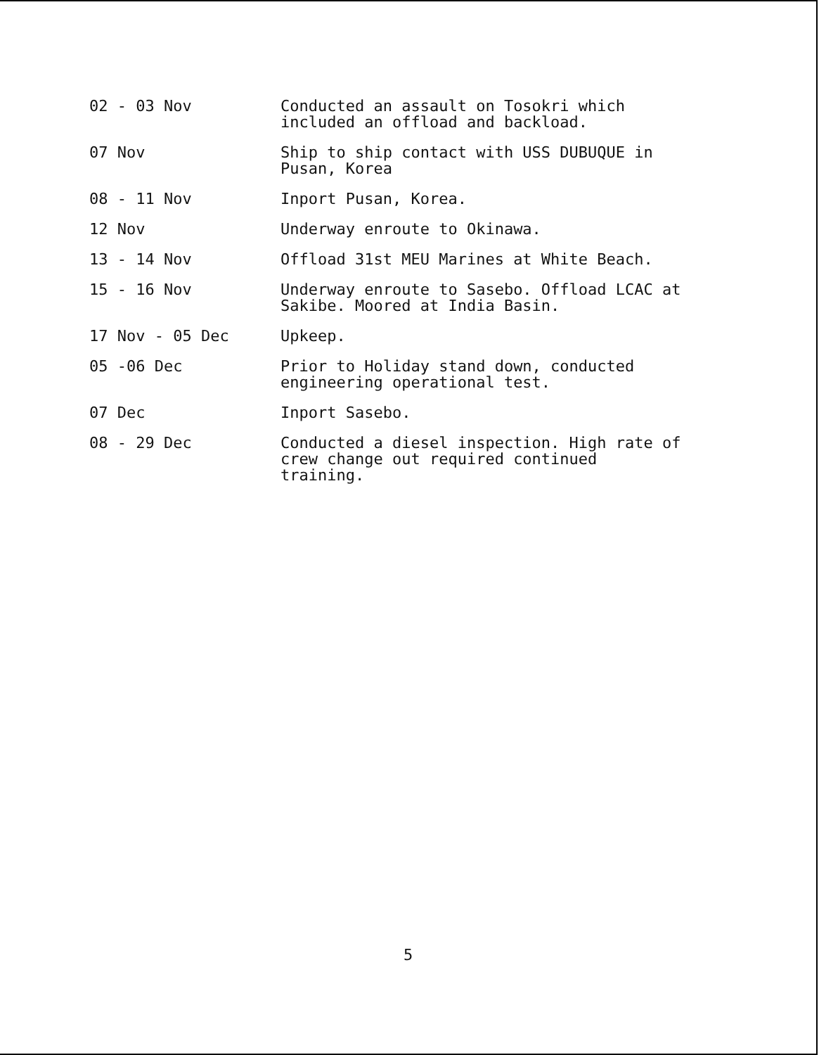02 - 03 Nov Conducted an assault on Tosokri which included an offload and backload.
07 Nov Ship to ship contact with USS DUBUQUE in Pusan, Korea
08 - 11 Nov Inport Pusan, Korea.
12 Nov Underway enroute to Okinawa.
13 - 14 Nov Offload 31st MEU Marines at White Beach.
15 - 16 Nov Underway enroute to Sasebo. Offload LCAC at Sakibe. Moored at India Basin.
17 Nov - 05 Dec Upkeep.
05 -06 Dec Prior to Holiday stand down, conducted engineering operational test.
07 Dec Inport Sasebo.
08 - 29 Dec Conducted a diesel inspection. High rate of crew change out required continued training.
5